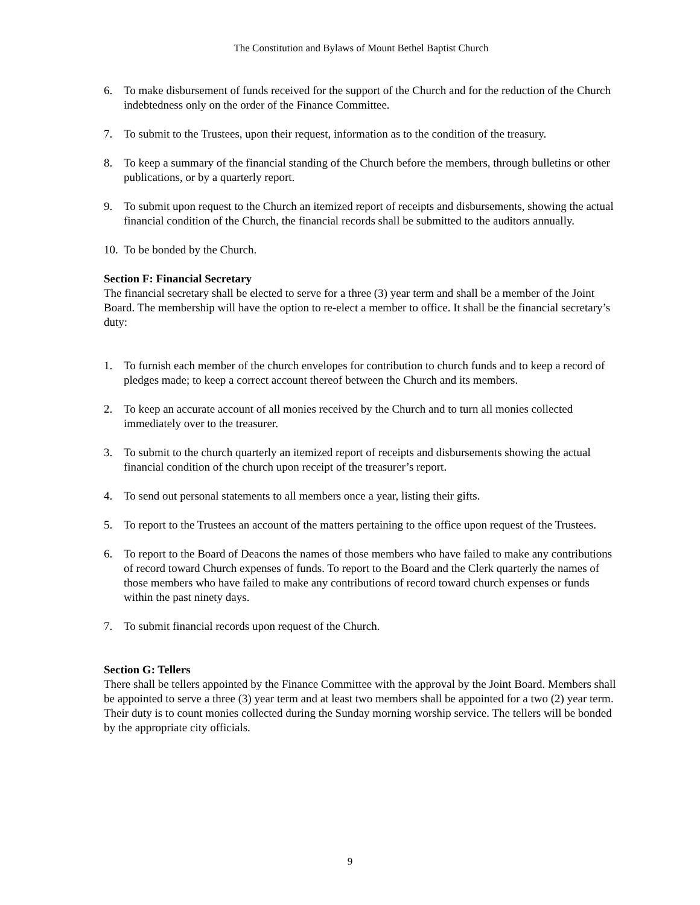The Constitution and Bylaws of Mount Bethel Baptist Church
6. To make disbursement of funds received for the support of the Church and for the reduction of the Church indebtedness only on the order of the Finance Committee.
7. To submit to the Trustees, upon their request, information as to the condition of the treasury.
8. To keep a summary of the financial standing of the Church before the members, through bulletins or other publications, or by a quarterly report.
9. To submit upon request to the Church an itemized report of receipts and disbursements, showing the actual financial condition of the Church, the financial records shall be submitted to the auditors annually.
10. To be bonded by the Church.
Section F: Financial Secretary
The financial secretary shall be elected to serve for a three (3) year term and shall be a member of the Joint Board. The membership will have the option to re-elect a member to office. It shall be the financial secretary’s duty:
1. To furnish each member of the church envelopes for contribution to church funds and to keep a record of pledges made; to keep a correct account thereof between the Church and its members.
2. To keep an accurate account of all monies received by the Church and to turn all monies collected immediately over to the treasurer.
3. To submit to the church quarterly an itemized report of receipts and disbursements showing the actual financial condition of the church upon receipt of the treasurer’s report.
4. To send out personal statements to all members once a year, listing their gifts.
5. To report to the Trustees an account of the matters pertaining to the office upon request of the Trustees.
6. To report to the Board of Deacons the names of those members who have failed to make any contributions of record toward Church expenses of funds. To report to the Board and the Clerk quarterly the names of those members who have failed to make any contributions of record toward church expenses or funds within the past ninety days.
7. To submit financial records upon request of the Church.
Section G: Tellers
There shall be tellers appointed by the Finance Committee with the approval by the Joint Board. Members shall be appointed to serve a three (3) year term and at least two members shall be appointed for a two (2) year term. Their duty is to count monies collected during the Sunday morning worship service. The tellers will be bonded by the appropriate city officials.
9